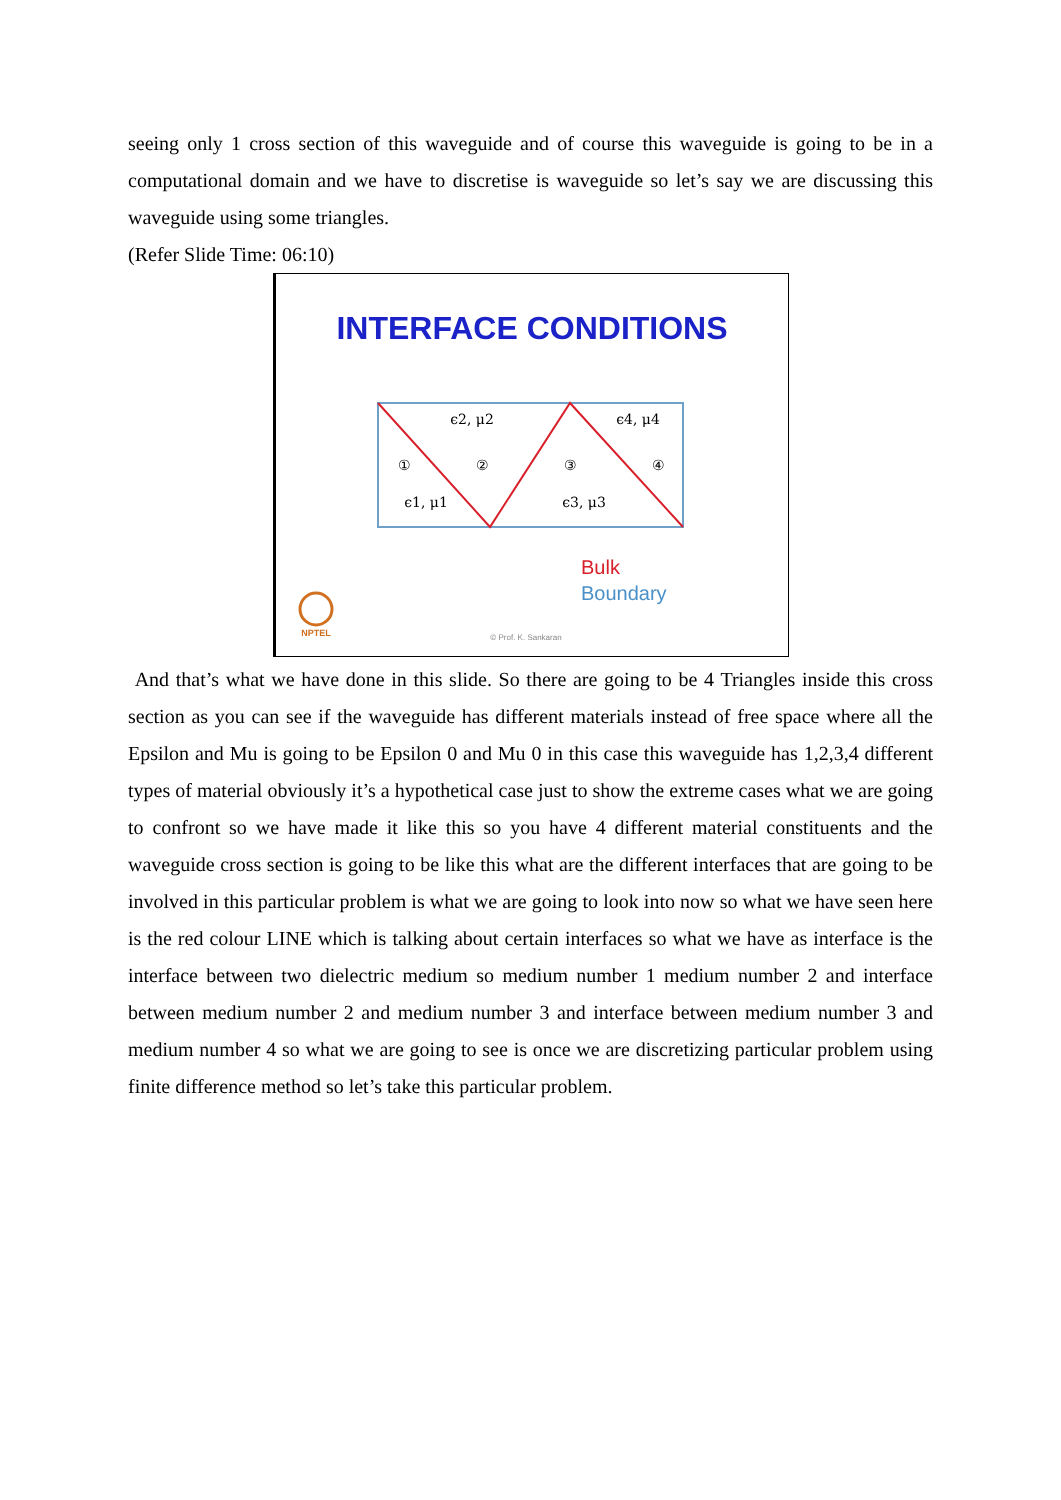seeing only 1 cross section of this waveguide and of course this waveguide is going to be in a computational domain and we have to discretise is waveguide so let’s say we are discussing this waveguide using some triangles.
(Refer Slide Time: 06:10)
INTERFACE CONDITIONS
ϵ2, μ2
ϵ4, μ4
ϵ1, μ1
ϵ3, μ3
①
②
③
④
Bulk
Boundary
© Prof. K. Sankaran
NPTEL
And that’s what we have done in this slide. So there are going to be 4 Triangles inside this cross section as you can see if the waveguide has different materials instead of free space where all the Epsilon and Mu is going to be Epsilon 0 and Mu 0 in this case this waveguide has 1,2,3,4 different types of material obviously it’s a hypothetical case just to show the extreme cases what we are going to confront so we have made it like this so you have 4 different material constituents and the waveguide cross section is going to be like this what are the different interfaces that are going to be involved in this particular problem is what we are going to look into now so what we have seen here is the red colour LINE which is talking about certain interfaces so what we have as interface is the interface between two dielectric medium so medium number 1 medium number 2 and interface between medium number 2 and medium number 3 and interface between medium number 3 and medium number 4 so what we are going to see is once we are discretizing particular problem using finite difference method so let’s take this particular problem.